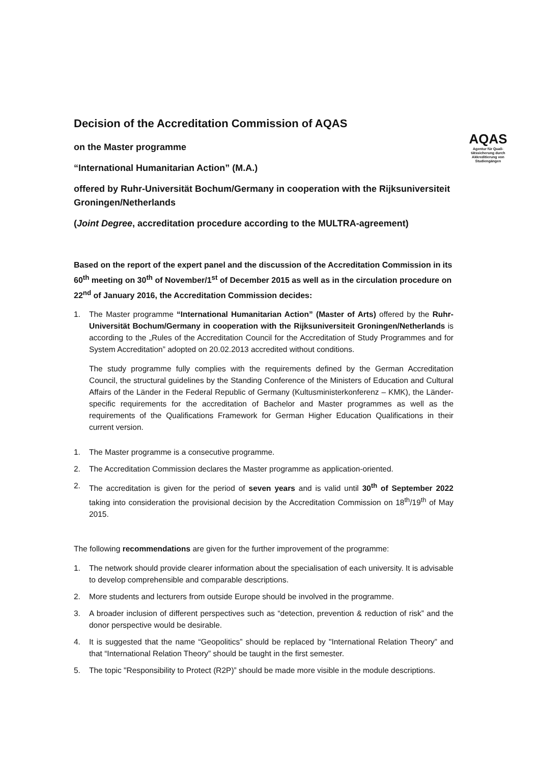AQAS
Agentur für Quali-tätssicherung durch Akkreditierung von Studiengängen
Decision of the Accreditation Commission of AQAS
on the Master programme
“International Humanitarian Action” (M.A.)
offered by Ruhr-Universität Bochum/Germany in cooperation with the Rijksuniversiteit Groningen/Netherlands
(Joint Degree, accreditation procedure according to the MULTRA-agreement)
Based on the report of the expert panel and the discussion of the Accreditation Commission in its 60<sup>th</sup> meeting on 30<sup>th</sup> of November/1<sup>st</sup> of December 2015 as well as in the circulation procedure on 22<sup>nd</sup> of January 2016, the Accreditation Commission decides:
1. The Master programme “International Humanitarian Action” (Master of Arts) offered by the Ruhr-Universität Bochum/Germany in cooperation with the Rijksuniversiteit Groningen/Netherlands is according to the „Rules of the Accreditation Council for the Accreditation of Study Programmes and for System Accreditation” adopted on 20.02.2013 accredited without conditions.
The study programme fully complies with the requirements defined by the German Accreditation Council, the structural guidelines by the Standing Conference of the Ministers of Education and Cultural Affairs of the Länder in the Federal Republic of Germany (Kultusministerkonferenz – KMK), the Länder-specific requirements for the accreditation of Bachelor and Master programmes as well as the requirements of the Qualifications Framework for German Higher Education Qualifications in their current version.
1. The Master programme is a consecutive programme.
2. The Accreditation Commission declares the Master programme as application-oriented.
2. The accreditation is given for the period of seven years and is valid until 30<sup>th</sup> of September 2022 taking into consideration the provisional decision by the Accreditation Commission on 18<sup>th</sup>/19<sup>th</sup> of May 2015.
The following recommendations are given for the further improvement of the programme:
1. The network should provide clearer information about the specialisation of each university. It is advisable to develop comprehensible and comparable descriptions.
2. More students and lecturers from outside Europe should be involved in the programme.
3. A broader inclusion of different perspectives such as “detection, prevention & reduction of risk” and the donor perspective would be desirable.
4. It is suggested that the name “Geopolitics” should be replaced by "International Relation Theory” and that “International Relation Theory” should be taught in the first semester.
5. The topic "Responsibility to Protect (R2P)” should be made more visible in the module descriptions.